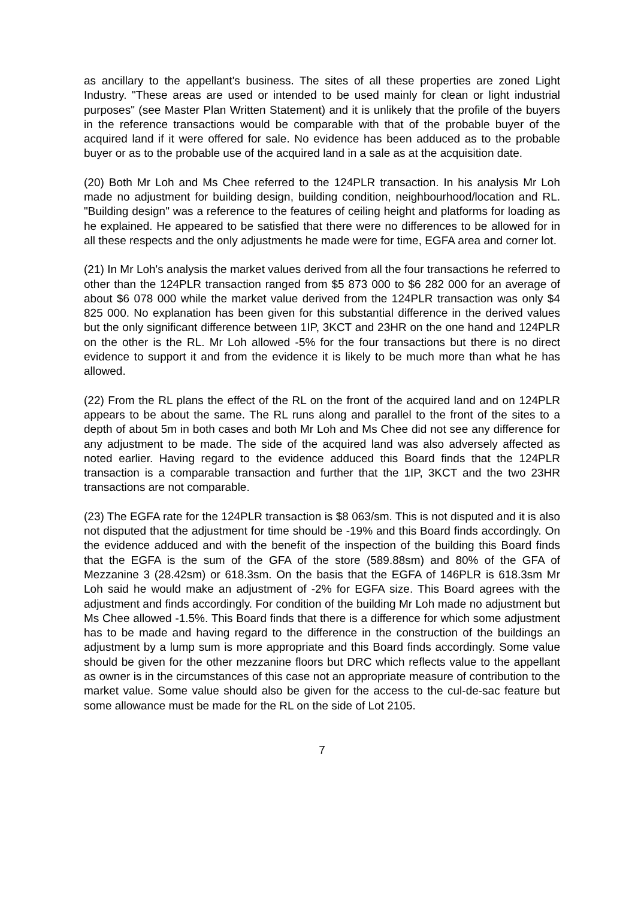as ancillary to the appellant's business. The sites of all these properties are zoned Light Industry. "These areas are used or intended to be used mainly for clean or light industrial purposes" (see Master Plan Written Statement) and it is unlikely that the profile of the buyers in the reference transactions would be comparable with that of the probable buyer of the acquired land if it were offered for sale. No evidence has been adduced as to the probable buyer or as to the probable use of the acquired land in a sale as at the acquisition date.
(20) Both Mr Loh and Ms Chee referred to the 124PLR transaction. In his analysis Mr Loh made no adjustment for building design, building condition, neighbourhood/location and RL. "Building design" was a reference to the features of ceiling height and platforms for loading as he explained. He appeared to be satisfied that there were no differences to be allowed for in all these respects and the only adjustments he made were for time, EGFA area and corner lot.
(21) In Mr Loh's analysis the market values derived from all the four transactions he referred to other than the 124PLR transaction ranged from $5 873 000 to $6 282 000 for an average of about $6 078 000 while the market value derived from the 124PLR transaction was only $4 825 000. No explanation has been given for this substantial difference in the derived values but the only significant difference between 1IP, 3KCT and 23HR on the one hand and 124PLR on the other is the RL. Mr Loh allowed -5% for the four transactions but there is no direct evidence to support it and from the evidence it is likely to be much more than what he has allowed.
(22) From the RL plans the effect of the RL on the front of the acquired land and on 124PLR appears to be about the same. The RL runs along and parallel to the front of the sites to a depth of about 5m in both cases and both Mr Loh and Ms Chee did not see any difference for any adjustment to be made. The side of the acquired land was also adversely affected as noted earlier. Having regard to the evidence adduced this Board finds that the 124PLR transaction is a comparable transaction and further that the 1IP, 3KCT and the two 23HR transactions are not comparable.
(23) The EGFA rate for the 124PLR transaction is $8 063/sm. This is not disputed and it is also not disputed that the adjustment for time should be -19% and this Board finds accordingly. On the evidence adduced and with the benefit of the inspection of the building this Board finds that the EGFA is the sum of the GFA of the store (589.88sm) and 80% of the GFA of Mezzanine 3 (28.42sm) or 618.3sm. On the basis that the EGFA of 146PLR is 618.3sm Mr Loh said he would make an adjustment of -2% for EGFA size. This Board agrees with the adjustment and finds accordingly. For condition of the building Mr Loh made no adjustment but Ms Chee allowed -1.5%. This Board finds that there is a difference for which some adjustment has to be made and having regard to the difference in the construction of the buildings an adjustment by a lump sum is more appropriate and this Board finds accordingly. Some value should be given for the other mezzanine floors but DRC which reflects value to the appellant as owner is in the circumstances of this case not an appropriate measure of contribution to the market value. Some value should also be given for the access to the cul-de-sac feature but some allowance must be made for the RL on the side of Lot 2105.
7